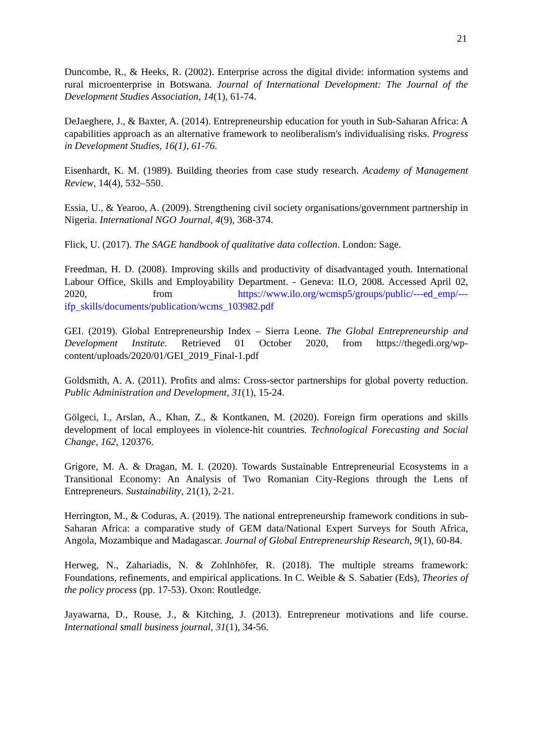21
Duncombe, R., & Heeks, R. (2002). Enterprise across the digital divide: information systems and rural microenterprise in Botswana. Journal of International Development: The Journal of the Development Studies Association, 14(1), 61-74.
DeJaeghere, J., & Baxter, A. (2014). Entrepreneurship education for youth in Sub-Saharan Africa: A capabilities approach as an alternative framework to neoliberalism's individualising risks. Progress in Development Studies, 16(1), 61-76.
Eisenhardt, K. M. (1989). Building theories from case study research. Academy of Management Review, 14(4), 532–550.
Essia, U., & Yearoo, A. (2009). Strengthening civil society organisations/government partnership in Nigeria. International NGO Journal, 4(9), 368-374.
Flick, U. (2017). The SAGE handbook of qualitative data collection. London: Sage.
Freedman, H. D. (2008). Improving skills and productivity of disadvantaged youth. International Labour Office, Skills and Employability Department. - Geneva: ILO, 2008. Accessed April 02, 2020, from https://www.ilo.org/wcmsp5/groups/public/---ed_emp/---ifp_skills/documents/publication/wcms_103982.pdf
GEI. (2019). Global Entrepreneurship Index – Sierra Leone. The Global Entrepreneurship and Development Institute. Retrieved 01 October 2020, from https://thegedi.org/wp-content/uploads/2020/01/GEI_2019_Final-1.pdf
Goldsmith, A. A. (2011). Profits and alms: Cross‐sector partnerships for global poverty reduction. Public Administration and Development, 31(1), 15-24.
Gölgeci, I., Arslan, A., Khan, Z., & Kontkanen, M. (2020). Foreign firm operations and skills development of local employees in violence-hit countries. Technological Forecasting and Social Change, 162, 120376.
Grigore, M. A. & Dragan, M. I. (2020). Towards Sustainable Entrepreneurial Ecosystems in a Transitional Economy: An Analysis of Two Romanian City-Regions through the Lens of Entrepreneurs. Sustainability, 21(1), 2-21.
Herrington, M., & Coduras, A. (2019). The national entrepreneurship framework conditions in sub-Saharan Africa: a comparative study of GEM data/National Expert Surveys for South Africa, Angola, Mozambique and Madagascar. Journal of Global Entrepreneurship Research, 9(1), 60-84.
Herweg, N., Zahariadis, N. & Zohlnhöfer, R. (2018). The multiple streams framework: Foundations, refinements, and empirical applications. In C. Weible & S. Sabatier (Eds), Theories of the policy process (pp. 17-53). Oxon: Routledge.
Jayawarna, D., Rouse, J., & Kitching, J. (2013). Entrepreneur motivations and life course. International small business journal, 31(1), 34-56.